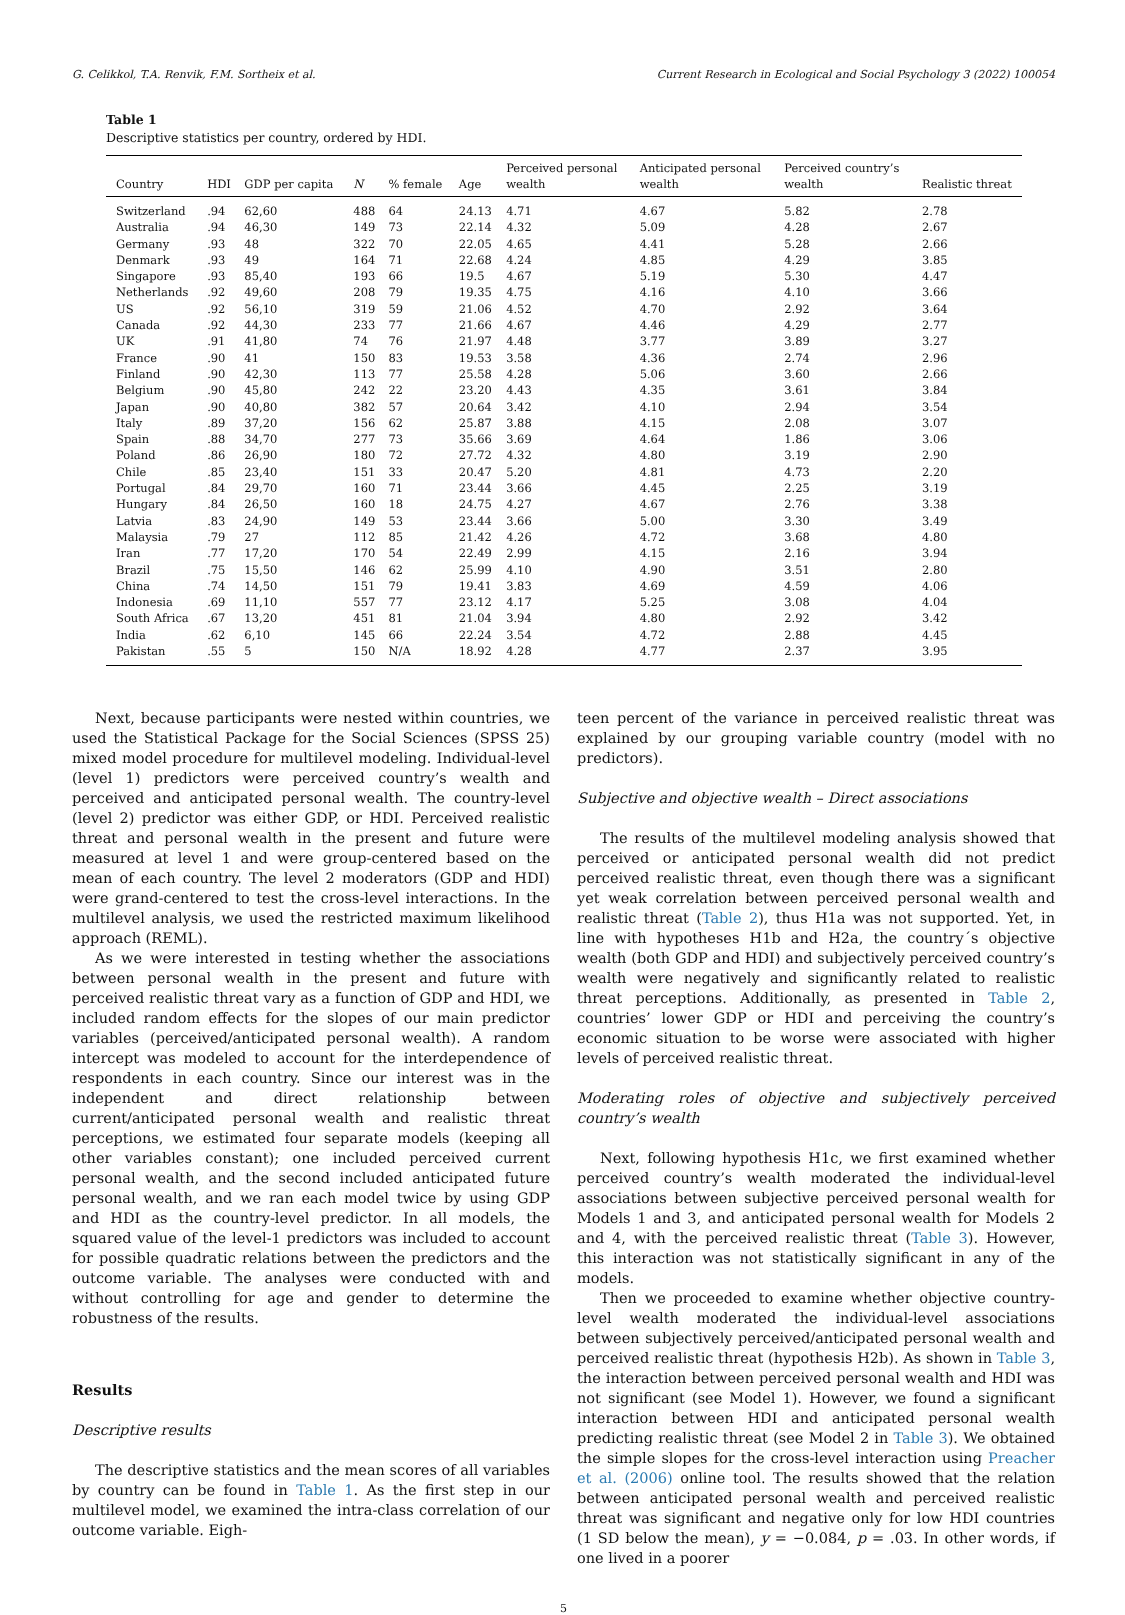G. Celikkol, T.A. Renvik, F.M. Sortheix et al. Current Research in Ecological and Social Psychology 3 (2022) 100054
Table 1
Descriptive statistics per country, ordered by HDI.
| Country | HDI | GDP per capita | N | % female | Age | Perceived personal wealth | Anticipated personal wealth | Perceived country’s wealth | Realistic threat |
| --- | --- | --- | --- | --- | --- | --- | --- | --- | --- |
| Switzerland | .94 | 62,60 | 488 | 64 | 24.13 | 4.71 | 4.67 | 5.82 | 2.78 |
| Australia | .94 | 46,30 | 149 | 73 | 22.14 | 4.32 | 5.09 | 4.28 | 2.67 |
| Germany | .93 | 48 | 322 | 70 | 22.05 | 4.65 | 4.41 | 5.28 | 2.66 |
| Denmark | .93 | 49 | 164 | 71 | 22.68 | 4.24 | 4.85 | 4.29 | 3.85 |
| Singapore | .93 | 85,40 | 193 | 66 | 19.5 | 4.67 | 5.19 | 5.30 | 4.47 |
| Netherlands | .92 | 49,60 | 208 | 79 | 19.35 | 4.75 | 4.16 | 4.10 | 3.66 |
| US | .92 | 56,10 | 319 | 59 | 21.06 | 4.52 | 4.70 | 2.92 | 3.64 |
| Canada | .92 | 44,30 | 233 | 77 | 21.66 | 4.67 | 4.46 | 4.29 | 2.77 |
| UK | .91 | 41,80 | 74 | 76 | 21.97 | 4.48 | 3.77 | 3.89 | 3.27 |
| France | .90 | 41 | 150 | 83 | 19.53 | 3.58 | 4.36 | 2.74 | 2.96 |
| Finland | .90 | 42,30 | 113 | 77 | 25.58 | 4.28 | 5.06 | 3.60 | 2.66 |
| Belgium | .90 | 45,80 | 242 | 22 | 23.20 | 4.43 | 4.35 | 3.61 | 3.84 |
| Japan | .90 | 40,80 | 382 | 57 | 20.64 | 3.42 | 4.10 | 2.94 | 3.54 |
| Italy | .89 | 37,20 | 156 | 62 | 25.87 | 3.88 | 4.15 | 2.08 | 3.07 |
| Spain | .88 | 34,70 | 277 | 73 | 35.66 | 3.69 | 4.64 | 1.86 | 3.06 |
| Poland | .86 | 26,90 | 180 | 72 | 27.72 | 4.32 | 4.80 | 3.19 | 2.90 |
| Chile | .85 | 23,40 | 151 | 33 | 20.47 | 5.20 | 4.81 | 4.73 | 2.20 |
| Portugal | .84 | 29,70 | 160 | 71 | 23.44 | 3.66 | 4.45 | 2.25 | 3.19 |
| Hungary | .84 | 26,50 | 160 | 18 | 24.75 | 4.27 | 4.67 | 2.76 | 3.38 |
| Latvia | .83 | 24,90 | 149 | 53 | 23.44 | 3.66 | 5.00 | 3.30 | 3.49 |
| Malaysia | .79 | 27 | 112 | 85 | 21.42 | 4.26 | 4.72 | 3.68 | 4.80 |
| Iran | .77 | 17,20 | 170 | 54 | 22.49 | 2.99 | 4.15 | 2.16 | 3.94 |
| Brazil | .75 | 15,50 | 146 | 62 | 25.99 | 4.10 | 4.90 | 3.51 | 2.80 |
| China | .74 | 14,50 | 151 | 79 | 19.41 | 3.83 | 4.69 | 4.59 | 4.06 |
| Indonesia | .69 | 11,10 | 557 | 77 | 23.12 | 4.17 | 5.25 | 3.08 | 4.04 |
| South Africa | .67 | 13,20 | 451 | 81 | 21.04 | 3.94 | 4.80 | 2.92 | 3.42 |
| India | .62 | 6,10 | 145 | 66 | 22.24 | 3.54 | 4.72 | 2.88 | 4.45 |
| Pakistan | .55 | 5 | 150 | N/A | 18.92 | 4.28 | 4.77 | 2.37 | 3.95 |
Next, because participants were nested within countries, we used the Statistical Package for the Social Sciences (SPSS 25) mixed model procedure for multilevel modeling. Individual-level (level 1) predictors were perceived country’s wealth and perceived and anticipated personal wealth. The country-level (level 2) predictor was either GDP, or HDI. Perceived realistic threat and personal wealth in the present and future were measured at level 1 and were group-centered based on the mean of each country. The level 2 moderators (GDP and HDI) were grand-centered to test the cross-level interactions. In the multilevel analysis, we used the restricted maximum likelihood approach (REML).
As we were interested in testing whether the associations between personal wealth in the present and future with perceived realistic threat vary as a function of GDP and HDI, we included random effects for the slopes of our main predictor variables (perceived/anticipated personal wealth). A random intercept was modeled to account for the interdependence of respondents in each country. Since our interest was in the independent and direct relationship between current/anticipated personal wealth and realistic threat perceptions, we estimated four separate models (keeping all other variables constant); one included perceived current personal wealth, and the second included anticipated future personal wealth, and we ran each model twice by using GDP and HDI as the country-level predictor. In all models, the squared value of the level-1 predictors was included to account for possible quadratic relations between the predictors and the outcome variable. The analyses were conducted with and without controlling for age and gender to determine the robustness of the results.
Results
Descriptive results
The descriptive statistics and the mean scores of all variables by country can be found in Table 1. As the first step in our multilevel model, we examined the intra-class correlation of our outcome variable. Eigh-
teen percent of the variance in perceived realistic threat was explained by our grouping variable country (model with no predictors).
Subjective and objective wealth – Direct associations
The results of the multilevel modeling analysis showed that perceived or anticipated personal wealth did not predict perceived realistic threat, even though there was a significant yet weak correlation between perceived personal wealth and realistic threat (Table 2), thus H1a was not supported. Yet, in line with hypotheses H1b and H2a, the country´s objective wealth (both GDP and HDI) and subjectively perceived country’s wealth were negatively and significantly related to realistic threat perceptions. Additionally, as presented in Table 2, countries’ lower GDP or HDI and perceiving the country’s economic situation to be worse were associated with higher levels of perceived realistic threat.
Moderating roles of objective and subjectively perceived country’s wealth
Next, following hypothesis H1c, we first examined whether perceived country’s wealth moderated the individual-level associations between subjective perceived personal wealth for Models 1 and 3, and anticipated personal wealth for Models 2 and 4, with the perceived realistic threat (Table 3). However, this interaction was not statistically significant in any of the models.
Then we proceeded to examine whether objective country-level wealth moderated the individual-level associations between subjectively perceived/anticipated personal wealth and perceived realistic threat (hypothesis H2b). As shown in Table 3, the interaction between perceived personal wealth and HDI was not significant (see Model 1). However, we found a significant interaction between HDI and anticipated personal wealth predicting realistic threat (see Model 2 in Table 3). We obtained the simple slopes for the cross-level interaction using Preacher et al. (2006) online tool. The results showed that the relation between anticipated personal wealth and perceived realistic threat was significant and negative only for low HDI countries (1 SD below the mean), y = −0.084, p = .03. In other words, if one lived in a poorer
5